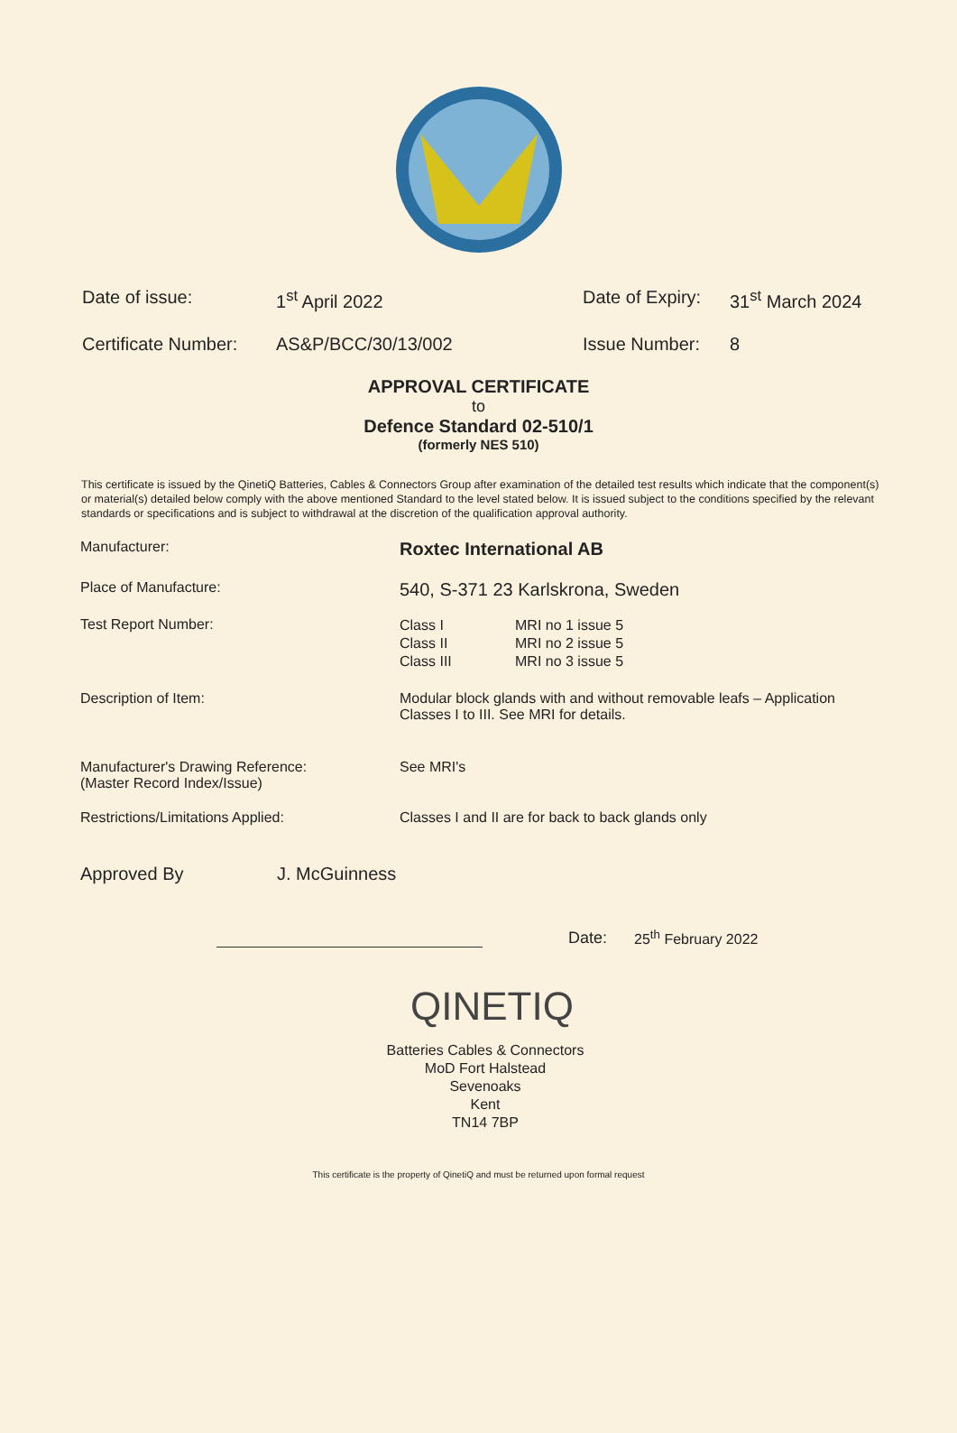Date of issue: 1<sup>st</sup> April 2022 Date of Expiry:
31<sup>st</sup> March 2024
Certificate Number:
AS&P/BCC/30/13/002 Issue Number: 8
APPROVAL CERTIFICATE
to
Defence Standard 02-510/1
(formerly NES 510)
This certificate is issued by the QinetiQ Batteries, Cables & Connectors Group after examination of the detailed test results which indicate that the component(s) or material(s) detailed below comply with the above mentioned Standard to the level stated below. It is issued subject to the conditions specified by the relevant standards or specifications and is subject to withdrawal at the discretion of the qualification approval authority.
Manufacturer:
Roxtec International AB
Place of Manufacture:
540, S-371 23 Karlskrona, Sweden
Test Report Number:
Class I MRI no 1 issue 5
Class II MRI no 2 issue 5
Class III MRI no 3 issue 5
Description of Item: Modular block glands with and without removable leafs – Application Classes I to III. See MRI for details.
Manufacturer's Drawing Reference:
(Master Record Index/Issue)
See MRI's
Restrictions/Limitations Applied: Classes I and II are for back to back glands only
Approved By J. McGuinness
Date:
25<sup>th</sup> February 2022
QINETIQ
Batteries Cables & Connectors
MoD Fort Halstead
Sevenoaks
Kent
TN14 7BP
This certificate is the property of QinetiQ and must be returned upon formal request